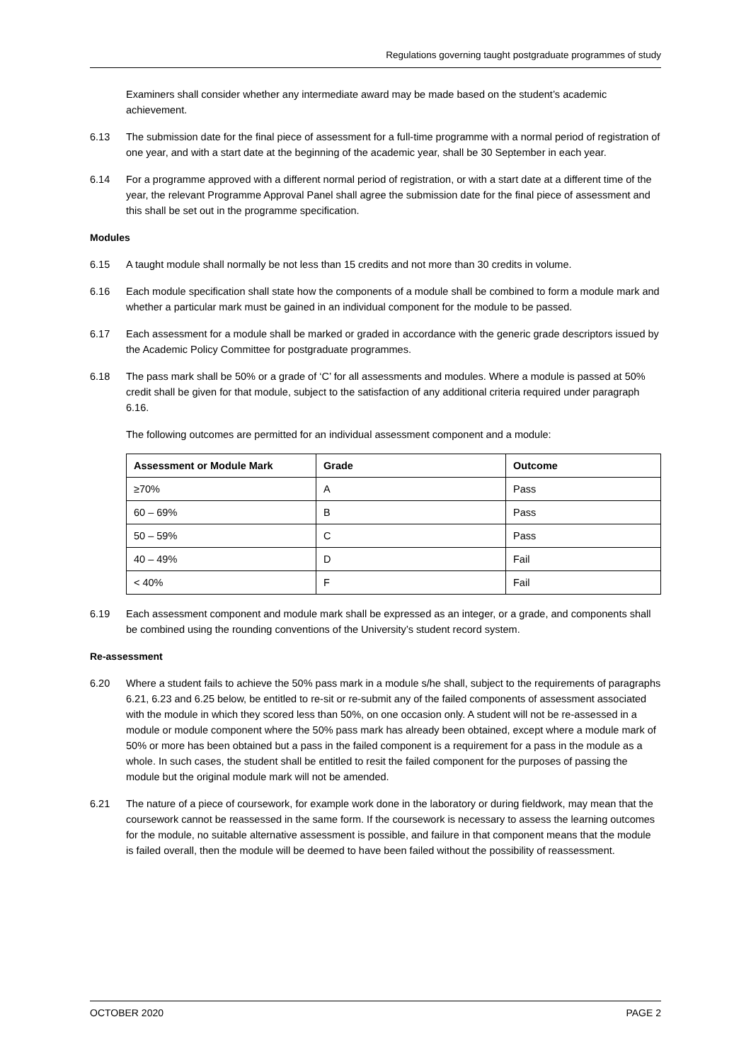Regulations governing taught postgraduate programmes of study
Examiners shall consider whether any intermediate award may be made based on the student’s academic achievement.
6.13 The submission date for the final piece of assessment for a full-time programme with a normal period of registration of one year, and with a start date at the beginning of the academic year, shall be 30 September in each year.
6.14 For a programme approved with a different normal period of registration, or with a start date at a different time of the year, the relevant Programme Approval Panel shall agree the submission date for the final piece of assessment and this shall be set out in the programme specification.
Modules
6.15 A taught module shall normally be not less than 15 credits and not more than 30 credits in volume.
6.16 Each module specification shall state how the components of a module shall be combined to form a module mark and whether a particular mark must be gained in an individual component for the module to be passed.
6.17 Each assessment for a module shall be marked or graded in accordance with the generic grade descriptors issued by the Academic Policy Committee for postgraduate programmes.
6.18 The pass mark shall be 50% or a grade of ‘C’ for all assessments and modules. Where a module is passed at 50% credit shall be given for that module, subject to the satisfaction of any additional criteria required under paragraph 6.16.
The following outcomes are permitted for an individual assessment component and a module:
| Assessment or Module Mark | Grade | Outcome |
| --- | --- | --- |
| ≥70% | A | Pass |
| 60 – 69% | B | Pass |
| 50 – 59% | C | Pass |
| 40 – 49% | D | Fail |
| < 40% | F | Fail |
6.19 Each assessment component and module mark shall be expressed as an integer, or a grade, and components shall be combined using the rounding conventions of the University’s student record system.
Re-assessment
6.20 Where a student fails to achieve the 50% pass mark in a module s/he shall, subject to the requirements of paragraphs 6.21, 6.23 and 6.25 below, be entitled to re-sit or re-submit any of the failed components of assessment associated with the module in which they scored less than 50%, on one occasion only. A student will not be re-assessed in a module or module component where the 50% pass mark has already been obtained, except where a module mark of 50% or more has been obtained but a pass in the failed component is a requirement for a pass in the module as a whole. In such cases, the student shall be entitled to resit the failed component for the purposes of passing the module but the original module mark will not be amended.
6.21 The nature of a piece of coursework, for example work done in the laboratory or during fieldwork, may mean that the coursework cannot be reassessed in the same form. If the coursework is necessary to assess the learning outcomes for the module, no suitable alternative assessment is possible, and failure in that component means that the module is failed overall, then the module will be deemed to have been failed without the possibility of reassessment.
OCTOBER 2020 PAGE 2